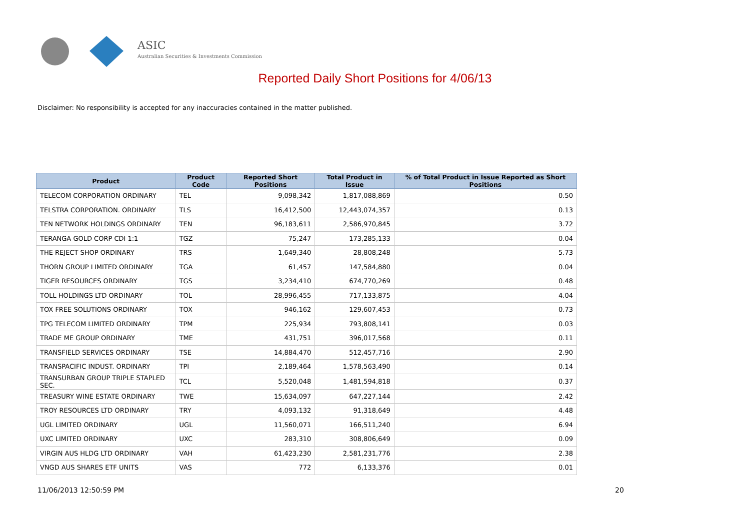ASIC
Australian Securities & Investments Commission
Reported Daily Short Positions for 4/06/13
Disclaimer: No responsibility is accepted for any inaccuracies contained in the matter published.
| Product | Product Code | Reported Short Positions | Total Product in Issue | % of Total Product in Issue Reported as Short Positions |
| --- | --- | --- | --- | --- |
| TELECOM CORPORATION ORDINARY | TEL | 9,098,342 | 1,817,088,869 | 0.50 |
| TELSTRA CORPORATION. ORDINARY | TLS | 16,412,500 | 12,443,074,357 | 0.13 |
| TEN NETWORK HOLDINGS ORDINARY | TEN | 96,183,611 | 2,586,970,845 | 3.72 |
| TERANGA GOLD CORP CDI 1:1 | TGZ | 75,247 | 173,285,133 | 0.04 |
| THE REJECT SHOP ORDINARY | TRS | 1,649,340 | 28,808,248 | 5.73 |
| THORN GROUP LIMITED ORDINARY | TGA | 61,457 | 147,584,880 | 0.04 |
| TIGER RESOURCES ORDINARY | TGS | 3,234,410 | 674,770,269 | 0.48 |
| TOLL HOLDINGS LTD ORDINARY | TOL | 28,996,455 | 717,133,875 | 4.04 |
| TOX FREE SOLUTIONS ORDINARY | TOX | 946,162 | 129,607,453 | 0.73 |
| TPG TELECOM LIMITED ORDINARY | TPM | 225,934 | 793,808,141 | 0.03 |
| TRADE ME GROUP ORDINARY | TME | 431,751 | 396,017,568 | 0.11 |
| TRANSFIELD SERVICES ORDINARY | TSE | 14,884,470 | 512,457,716 | 2.90 |
| TRANSPACIFIC INDUST. ORDINARY | TPI | 2,189,464 | 1,578,563,490 | 0.14 |
| TRANSURBAN GROUP TRIPLE STAPLED SEC. | TCL | 5,520,048 | 1,481,594,818 | 0.37 |
| TREASURY WINE ESTATE ORDINARY | TWE | 15,634,097 | 647,227,144 | 2.42 |
| TROY RESOURCES LTD ORDINARY | TRY | 4,093,132 | 91,318,649 | 4.48 |
| UGL LIMITED ORDINARY | UGL | 11,560,071 | 166,511,240 | 6.94 |
| UXC LIMITED ORDINARY | UXC | 283,310 | 308,806,649 | 0.09 |
| VIRGIN AUS HLDG LTD ORDINARY | VAH | 61,423,230 | 2,581,231,776 | 2.38 |
| VNGD AUS SHARES ETF UNITS | VAS | 772 | 6,133,376 | 0.01 |
11/06/2013 12:50:59 PM 20